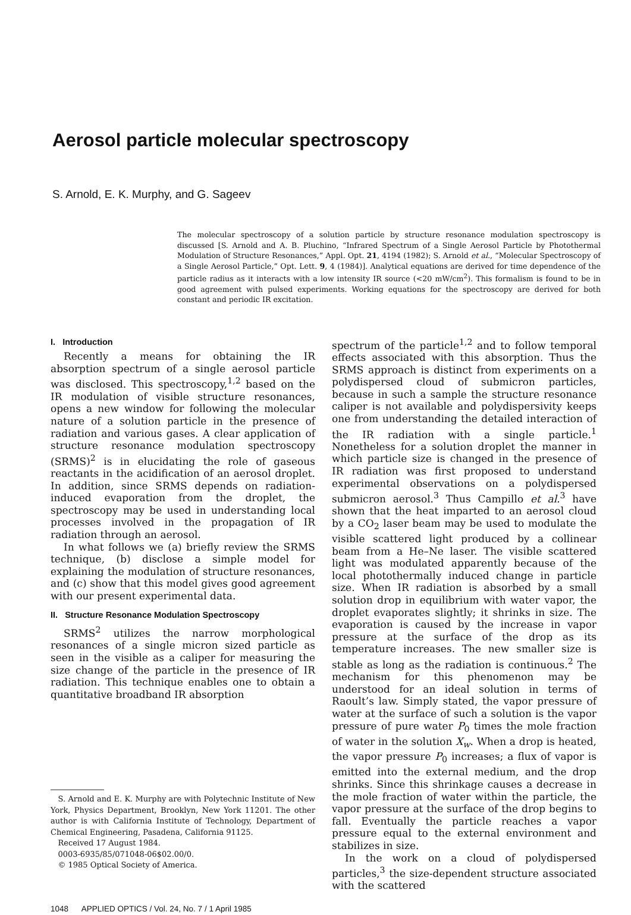Aerosol particle molecular spectroscopy
S. Arnold, E. K. Murphy, and G. Sageev
The molecular spectroscopy of a solution particle by structure resonance modulation spectroscopy is discussed [S. Arnold and A. B. Pluchino, “Infrared Spectrum of a Single Aerosol Particle by Photothermal Modulation of Structure Resonances,” Appl. Opt. 21, 4194 (1982); S. Arnold et al., “Molecular Spectroscopy of a Single Aerosol Particle,” Opt. Lett. 9, 4 (1984)]. Analytical equations are derived for time dependence of the particle radius as it interacts with a low intensity IR source (<20 mW/cm<sup>2</sup>). This formalism is found to be in good agreement with pulsed experiments. Working equations for the spectroscopy are derived for both constant and periodic IR excitation.
I. Introduction
Recently a means for obtaining the IR absorption spectrum of a single aerosol particle was disclosed. This spectroscopy,<sup>1,2</sup> based on the IR modulation of visible structure resonances, opens a new window for following the molecular nature of a solution particle in the presence of radiation and various gases. A clear application of structure resonance modulation spectroscopy (SRMS)<sup>2</sup> is in elucidating the role of gaseous reactants in the acidification of an aerosol droplet. In addition, since SRMS depends on radiation-induced evaporation from the droplet, the spectroscopy may be used in understanding local processes involved in the propagation of IR radiation through an aerosol.
In what follows we (a) briefly review the SRMS technique, (b) disclose a simple model for explaining the modulation of structure resonances, and (c) show that this model gives good agreement with our present experimental data.
II. Structure Resonance Modulation Spectroscopy
SRMS<sup>2</sup> utilizes the narrow morphological resonances of a single micron sized particle as seen in the visible as a caliper for measuring the size change of the particle in the presence of IR radiation. This technique enables one to obtain a quantitative broadband IR absorption
S. Arnold and E. K. Murphy are with Polytechnic Institute of New York, Physics Department, Brooklyn, New York 11201. The other author is with California Institute of Technology, Department of Chemical Engineering, Pasadena, California 91125.
Received 17 August 1984.
0003-6935/85/071048-06$02.00/0.
© 1985 Optical Society of America.
1048 APPLIED OPTICS / Vol. 24, No. 7 / 1 April 1985
spectrum of the particle<sup>1,2</sup> and to follow temporal effects associated with this absorption. Thus the SRMS approach is distinct from experiments on a polydispersed cloud of submicron particles, because in such a sample the structure resonance caliper is not available and polydispersivity keeps one from understanding the detailed interaction of the IR radiation with a single particle.<sup>1</sup> Nonetheless for a solution droplet the manner in which particle size is changed in the presence of IR radiation was first proposed to understand experimental observations on a polydispersed submicron aerosol.<sup>3</sup> Thus Campillo et al.<sup>3</sup> have shown that the heat imparted to an aerosol cloud by a CO<sub>2</sub> laser beam may be used to modulate the visible scattered light produced by a collinear beam from a He–Ne laser. The visible scattered light was modulated apparently because of the local photothermally induced change in particle size. When IR radiation is absorbed by a small solution drop in equilibrium with water vapor, the droplet evaporates slightly; it shrinks in size. The evaporation is caused by the increase in vapor pressure at the surface of the drop as its temperature increases. The new smaller size is stable as long as the radiation is continuous.<sup>2</sup> The mechanism for this phenomenon may be understood for an ideal solution in terms of Raoult’s law. Simply stated, the vapor pressure of water at the surface of such a solution is the vapor pressure of pure water P<sub>0</sub> times the mole fraction of water in the solution X<sub>w</sub>. When a drop is heated, the vapor pressure P<sub>0</sub> increases; a flux of vapor is emitted into the external medium, and the drop shrinks. Since this shrinkage causes a decrease in the mole fraction of water within the particle, the vapor pressure at the surface of the drop begins to fall. Eventually the particle reaches a vapor pressure equal to the external environment and stabilizes in size.
In the work on a cloud of polydispersed particles,<sup>3</sup> the size-dependent structure associated with the scattered